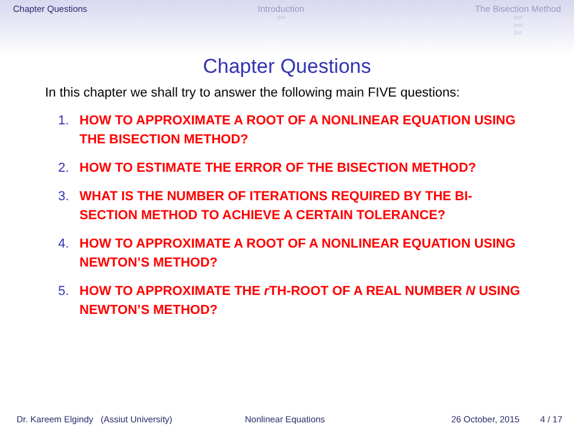Chapter Questions Introduction
○○
The Bisection Method
○○
○○
○○
Chapter Questions
In this chapter we shall try to answer the following main FIVE questions:
1. HOW TO APPROXIMATE A ROOT OF A NONLINEAR EQUATION USING THE BISECTION METHOD?
2. HOW TO ESTIMATE THE ERROR OF THE BISECTION METHOD?
3. WHAT IS THE NUMBER OF ITERATIONS REQUIRED BY THE BI-SECTION METHOD TO ACHIEVE A CERTAIN TOLERANCE?
4. HOW TO APPROXIMATE A ROOT OF A NONLINEAR EQUATION USING NEWTON’S METHOD?
5. HOW TO APPROXIMATE THE r TH-ROOT OF A REAL NUMBER N USING NEWTON’S METHOD?
Dr. Kareem Elgindy (Assiut University) Nonlinear Equations 26 October, 2015 4 / 17